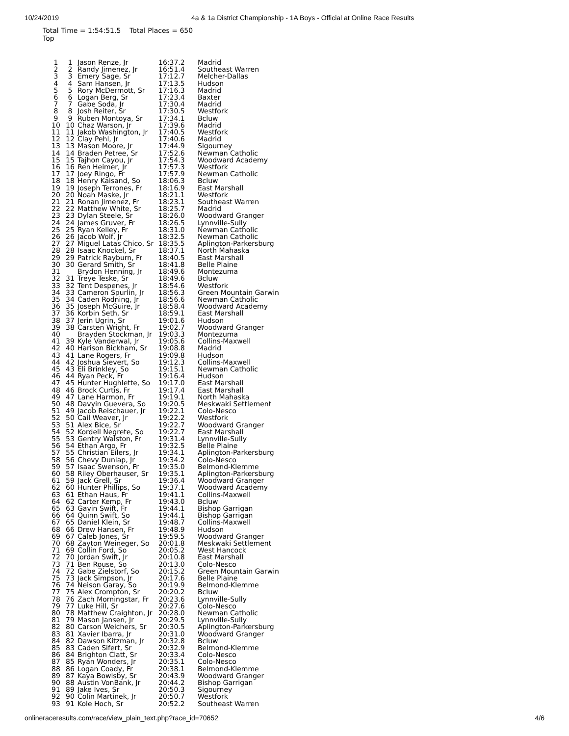10/24/2019 4a & 1a District Championship - 1A Boys - Official at Online Race Results
Total Time = 1:54:51.5 Total Places = 650
Top
| 1 | 1 | Jason Renze, Jr | 16:37.2 | Madrid |
| 2 | 2 | Randy Jimenez, Jr | 16:51.4 | Southeast Warren |
| 3 | 3 | Emery Sage, Sr | 17:12.7 | Melcher-Dallas |
| 4 | 4 | Sam Hansen, Jr | 17:13.5 | Hudson |
| 5 | 5 | Rory McDermott, Sr | 17:16.3 | Madrid |
| 6 | 6 | Logan Berg, Sr | 17:23.4 | Baxter |
| 7 | 7 | Gabe Soda, Jr | 17:30.4 | Madrid |
| 8 | 8 | Josh Reiter, Sr | 17:30.5 | Westfork |
| 9 | 9 | Ruben Montoya, Sr | 17:34.1 | Bcluw |
| 10 | 10 | Chaz Warson, Jr | 17:39.6 | Madrid |
| 11 | 11 | Jakob Washington, Jr | 17:40.5 | Westfork |
| 12 | 12 | Clay Pehl, Jr | 17:40.6 | Madrid |
| 13 | 13 | Mason Moore, Jr | 17:44.9 | Sigourney |
| 14 | 14 | Braden Petree, Sr | 17:52.6 | Newman Catholic |
| 15 | 15 | Tajhon Cayou, Jr | 17:54.3 | Woodward Academy |
| 16 | 16 | Ren Heimer, Jr | 17:57.3 | Westfork |
| 17 | 17 | Joey Ringo, Fr | 17:57.9 | Newman Catholic |
| 18 | 18 | Henry Kaisand, So | 18:06.3 | Bcluw |
| 19 | 19 | Joseph Terrones, Fr | 18:16.9 | East Marshall |
| 20 | 20 | Noah Maske, Jr | 18:21.1 | Westfork |
| 21 | 21 | Ronan Jimenez, Fr | 18:23.1 | Southeast Warren |
| 22 | 22 | Matthew White, Sr | 18:25.7 | Madrid |
| 23 | 23 | Dylan Steele, Sr | 18:26.0 | Woodward Granger |
| 24 | 24 | James Gruver, Fr | 18:26.5 | Lynnville-Sully |
| 25 | 25 | Ryan Kelley, Fr | 18:31.0 | Newman Catholic |
| 26 | 26 | Jacob Wolf, Jr | 18:32.5 | Newman Catholic |
| 27 | 27 | Miguel Latas Chico, Sr | 18:35.5 | Aplington-Parkersburg |
| 28 | 28 | Isaac Knockel, Sr | 18:37.1 | North Mahaska |
| 29 | 29 | Patrick Rayburn, Fr | 18:40.5 | East Marshall |
| 30 | 30 | Gerard Smith, Sr | 18:41.8 | Belle Plaine |
| 31 | | Brydon Henning, Jr | 18:49.6 | Montezuma |
| 32 | 31 | Treye Teske, Sr | 18:49.6 | Bcluw |
| 33 | 32 | Tent Despenes, Jr | 18:54.6 | Westfork |
| 34 | 33 | Cameron Spurlin, Jr | 18:56.3 | Green Mountain Garwin |
| 35 | 34 | Caden Rodning, Jr | 18:56.6 | Newman Catholic |
| 36 | 35 | Joseph McGuire, Jr | 18:58.4 | Woodward Academy |
| 37 | 36 | Korbin Seth, Sr | 18:59.1 | East Marshall |
| 38 | 37 | Jerin Ugrin, Sr | 19:01.6 | Hudson |
| 39 | 38 | Carsten Wright, Fr | 19:02.7 | Woodward Granger |
| 40 | | Brayden Stockman, Jr | 19:03.3 | Montezuma |
| 41 | 39 | Kyle Vanderwal, Jr | 19:05.6 | Collins-Maxwell |
| 42 | 40 | Harison Bickham, Sr | 19:08.8 | Madrid |
| 43 | 41 | Lane Rogers, Fr | 19:09.8 | Hudson |
| 44 | 42 | Joshua Sievert, So | 19:12.3 | Collins-Maxwell |
| 45 | 43 | Eli Brinkley, So | 19:15.1 | Newman Catholic |
| 46 | 44 | Ryan Peck, Fr | 19:16.4 | Hudson |
| 47 | 45 | Hunter Hughlette, So | 19:17.0 | East Marshall |
| 48 | 46 | Brock Curtis, Fr | 19:17.4 | East Marshall |
| 49 | 47 | Lane Harmon, Fr | 19:19.1 | North Mahaska |
| 50 | 48 | Davyin Guevera, So | 19:20.5 | Meskwaki Settlement |
| 51 | 49 | Jacob Reischauer, Jr | 19:22.1 | Colo-Nesco |
| 52 | 50 | Cail Weaver, Jr | 19:22.2 | Westfork |
| 53 | 51 | Alex Bice, Sr | 19:22.7 | Woodward Granger |
| 54 | 52 | Kordell Negrete, So | 19:22.7 | East Marshall |
| 55 | 53 | Gentry Walston, Fr | 19:31.4 | Lynnville-Sully |
| 56 | 54 | Ethan Argo, Fr | 19:32.5 | Belle Plaine |
| 57 | 55 | Christian Eilers, Jr | 19:34.1 | Aplington-Parkersburg |
| 58 | 56 | Chevy Dunlap, Jr | 19:34.2 | Colo-Nesco |
| 59 | 57 | Isaac Swenson, Fr | 19:35.0 | Belmond-Klemme |
| 60 | 58 | Riley Oberhauser, Sr | 19:35.1 | Aplington-Parkersburg |
| 61 | 59 | Jack Grell, Sr | 19:36.4 | Woodward Granger |
| 62 | 60 | Hunter Phillips, So | 19:37.1 | Woodward Academy |
| 63 | 61 | Ethan Haus, Fr | 19:41.1 | Collins-Maxwell |
| 64 | 62 | Carter Kemp, Fr | 19:43.0 | Bcluw |
| 65 | 63 | Gavin Swift, Fr | 19:44.1 | Bishop Garrigan |
| 66 | 64 | Quinn Swift, So | 19:44.1 | Bishop Garrigan |
| 67 | 65 | Daniel Klein, Sr | 19:48.7 | Collins-Maxwell |
| 68 | 66 | Drew Hansen, Fr | 19:48.9 | Hudson |
| 69 | 67 | Caleb Jones, Sr | 19:59.5 | Woodward Granger |
| 70 | 68 | Zayton Weineger, So | 20:01.8 | Meskwaki Settlement |
| 71 | 69 | Collin Ford, So | 20:05.2 | West Hancock |
| 72 | 70 | Jordan Swift, Jr | 20:10.8 | East Marshall |
| 73 | 71 | Ben Rouse, So | 20:13.0 | Colo-Nesco |
| 74 | 72 | Gabe Zielstorf, So | 20:15.2 | Green Mountain Garwin |
| 75 | 73 | Jack Simpson, Jr | 20:17.6 | Belle Plaine |
| 76 | 74 | Neison Garay, So | 20:19.9 | Belmond-Klemme |
| 77 | 75 | Alex Crompton, Sr | 20:20.2 | Bcluw |
| 78 | 76 | Zach Morningstar, Fr | 20:23.6 | Lynnville-Sully |
| 79 | 77 | Luke Hill, Sr | 20:27.6 | Colo-Nesco |
| 80 | 78 | Matthew Craighton, Jr | 20:28.0 | Newman Catholic |
| 81 | 79 | Mason Jansen, Jr | 20:29.5 | Lynnville-Sully |
| 82 | 80 | Carson Weichers, Sr | 20:30.5 | Aplington-Parkersburg |
| 83 | 81 | Xavier Ibarra, Jr | 20:31.0 | Woodward Granger |
| 84 | 82 | Dawson Kitzman, Jr | 20:32.8 | Bcluw |
| 85 | 83 | Caden Sifert, Sr | 20:32.9 | Belmond-Klemme |
| 86 | 84 | Brighton Clatt, Sr | 20:33.4 | Colo-Nesco |
| 87 | 85 | Ryan Wonders, Jr | 20:35.1 | Colo-Nesco |
| 88 | 86 | Logan Coady, Fr | 20:38.1 | Belmond-Klemme |
| 89 | 87 | Kaya Bowlsby, Sr | 20:43.9 | Woodward Granger |
| 90 | 88 | Austin VonBank, Jr | 20:44.2 | Bishop Garrigan |
| 91 | 89 | Jake Ives, Sr | 20:50.3 | Sigourney |
| 92 | 90 | Colin Martinek, Jr | 20:50.7 | Westfork |
| 93 | 91 | Kole Hoch, Sr | 20:52.2 | Southeast Warren |
onlineraceresults.com/race/view_plain_text.php?race_id=70652 4/6